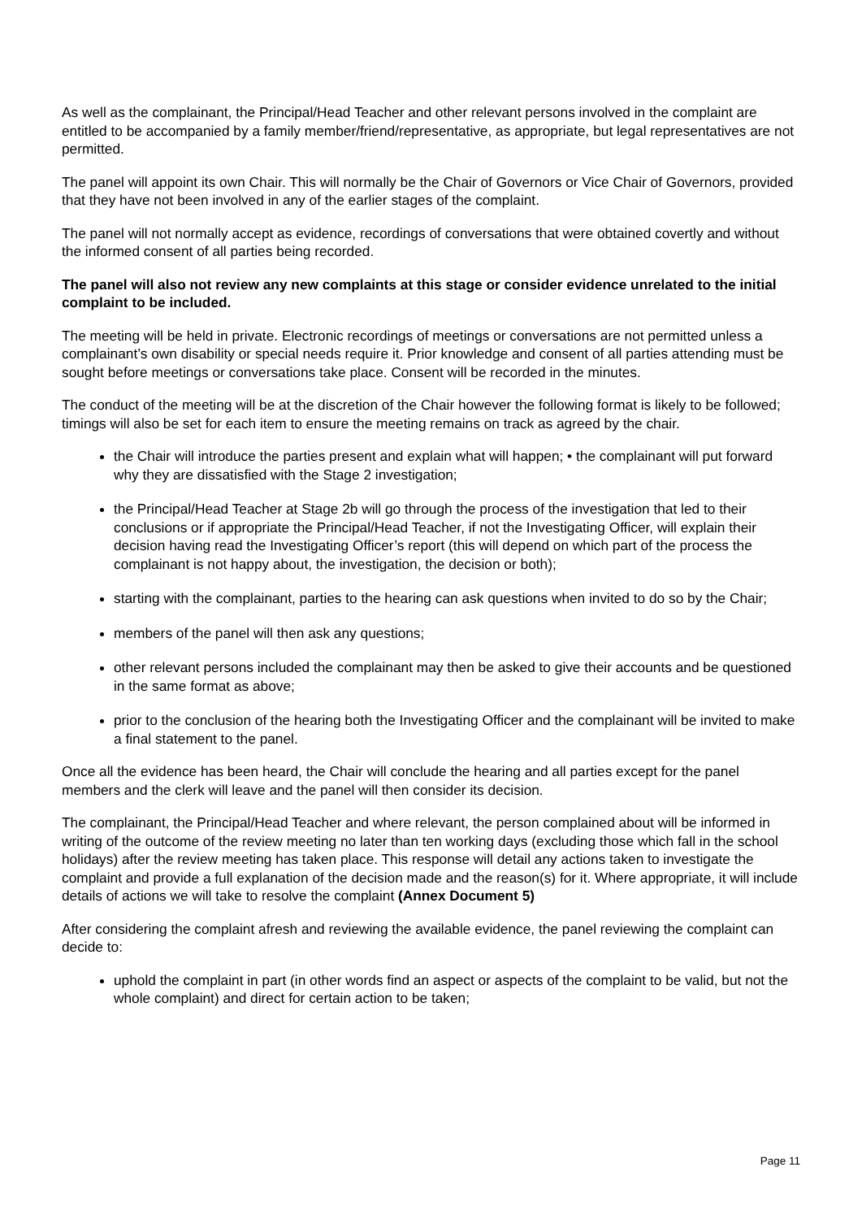As well as the complainant, the Principal/Head Teacher and other relevant persons involved in the complaint are entitled to be accompanied by a family member/friend/representative, as appropriate, but legal representatives are not permitted.
The panel will appoint its own Chair. This will normally be the Chair of Governors or Vice Chair of Governors, provided that they have not been involved in any of the earlier stages of the complaint.
The panel will not normally accept as evidence, recordings of conversations that were obtained covertly and without the informed consent of all parties being recorded.
The panel will also not review any new complaints at this stage or consider evidence unrelated to the initial complaint to be included.
The meeting will be held in private. Electronic recordings of meetings or conversations are not permitted unless a complainant’s own disability or special needs require it. Prior knowledge and consent of all parties attending must be sought before meetings or conversations take place. Consent will be recorded in the minutes.
The conduct of the meeting will be at the discretion of the Chair however the following format is likely to be followed; timings will also be set for each item to ensure the meeting remains on track as agreed by the chair.
the Chair will introduce the parties present and explain what will happen; • the complainant will put forward why they are dissatisfied with the Stage 2 investigation;
the Principal/Head Teacher at Stage 2b will go through the process of the investigation that led to their conclusions or if appropriate the Principal/Head Teacher, if not the Investigating Officer, will explain their decision having read the Investigating Officer’s report (this will depend on which part of the process the complainant is not happy about, the investigation, the decision or both);
starting with the complainant, parties to the hearing can ask questions when invited to do so by the Chair;
members of the panel will then ask any questions;
other relevant persons included the complainant may then be asked to give their accounts and be questioned in the same format as above;
prior to the conclusion of the hearing both the Investigating Officer and the complainant will be invited to make a final statement to the panel.
Once all the evidence has been heard, the Chair will conclude the hearing and all parties except for the panel members and the clerk will leave and the panel will then consider its decision.
The complainant, the Principal/Head Teacher and where relevant, the person complained about will be informed in writing of the outcome of the review meeting no later than ten working days (excluding those which fall in the school holidays) after the review meeting has taken place. This response will detail any actions taken to investigate the complaint and provide a full explanation of the decision made and the reason(s) for it. Where appropriate, it will include details of actions we will take to resolve the complaint (Annex Document 5)
After considering the complaint afresh and reviewing the available evidence, the panel reviewing the complaint can decide to:
uphold the complaint in part (in other words find an aspect or aspects of the complaint to be valid, but not the whole complaint) and direct for certain action to be taken;
Page 11